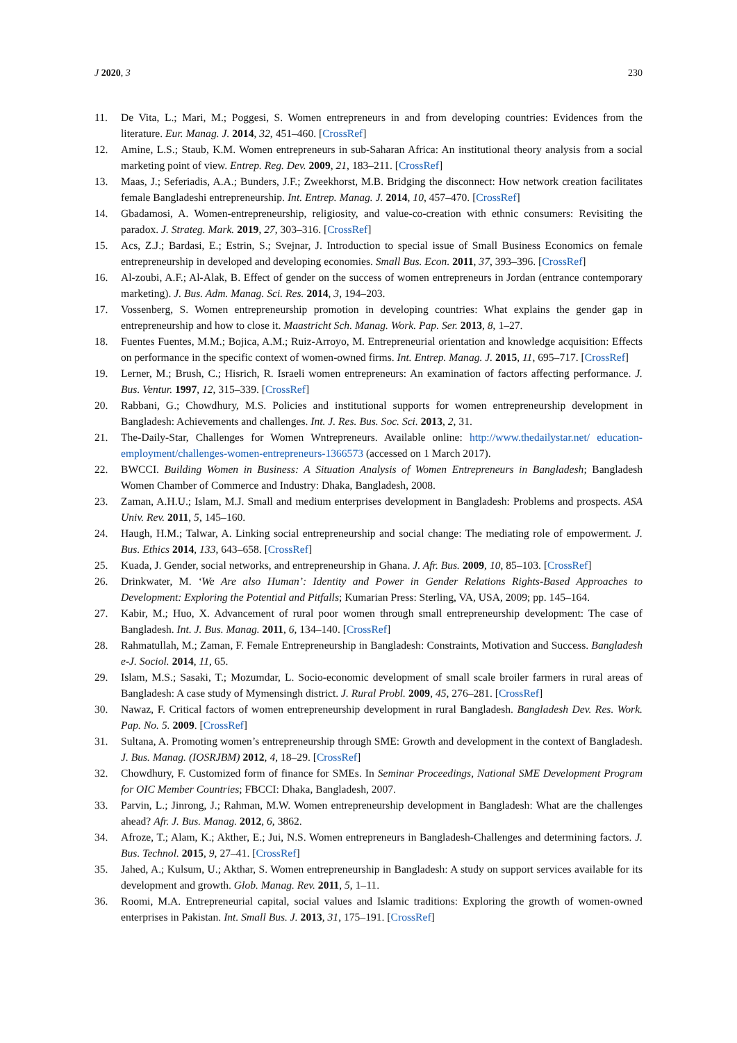J 2020, 3 230
11. De Vita, L.; Mari, M.; Poggesi, S. Women entrepreneurs in and from developing countries: Evidences from the literature. Eur. Manag. J. 2014, 32, 451–460. [CrossRef]
12. Amine, L.S.; Staub, K.M. Women entrepreneurs in sub-Saharan Africa: An institutional theory analysis from a social marketing point of view. Entrep. Reg. Dev. 2009, 21, 183–211. [CrossRef]
13. Maas, J.; Seferiadis, A.A.; Bunders, J.F.; Zweekhorst, M.B. Bridging the disconnect: How network creation facilitates female Bangladeshi entrepreneurship. Int. Entrep. Manag. J. 2014, 10, 457–470. [CrossRef]
14. Gbadamosi, A. Women-entrepreneurship, religiosity, and value-co-creation with ethnic consumers: Revisiting the paradox. J. Strateg. Mark. 2019, 27, 303–316. [CrossRef]
15. Acs, Z.J.; Bardasi, E.; Estrin, S.; Svejnar, J. Introduction to special issue of Small Business Economics on female entrepreneurship in developed and developing economies. Small Bus. Econ. 2011, 37, 393–396. [CrossRef]
16. Al-zoubi, A.F.; Al-Alak, B. Effect of gender on the success of women entrepreneurs in Jordan (entrance contemporary marketing). J. Bus. Adm. Manag. Sci. Res. 2014, 3, 194–203.
17. Vossenberg, S. Women entrepreneurship promotion in developing countries: What explains the gender gap in entrepreneurship and how to close it. Maastricht Sch. Manag. Work. Pap. Ser. 2013, 8, 1–27.
18. Fuentes Fuentes, M.M.; Bojica, A.M.; Ruiz-Arroyo, M. Entrepreneurial orientation and knowledge acquisition: Effects on performance in the specific context of women-owned firms. Int. Entrep. Manag. J. 2015, 11, 695–717. [CrossRef]
19. Lerner, M.; Brush, C.; Hisrich, R. Israeli women entrepreneurs: An examination of factors affecting performance. J. Bus. Ventur. 1997, 12, 315–339. [CrossRef]
20. Rabbani, G.; Chowdhury, M.S. Policies and institutional supports for women entrepreneurship development in Bangladesh: Achievements and challenges. Int. J. Res. Bus. Soc. Sci. 2013, 2, 31.
21. The-Daily-Star, Challenges for Women Wntrepreneurs. Available online: http://www.thedailystar.net/ education-employment/challenges-women-entrepreneurs-1366573 (accessed on 1 March 2017).
22. BWCCI. Building Women in Business: A Situation Analysis of Women Entrepreneurs in Bangladesh; Bangladesh Women Chamber of Commerce and Industry: Dhaka, Bangladesh, 2008.
23. Zaman, A.H.U.; Islam, M.J. Small and medium enterprises development in Bangladesh: Problems and prospects. ASA Univ. Rev. 2011, 5, 145–160.
24. Haugh, H.M.; Talwar, A. Linking social entrepreneurship and social change: The mediating role of empowerment. J. Bus. Ethics 2014, 133, 643–658. [CrossRef]
25. Kuada, J. Gender, social networks, and entrepreneurship in Ghana. J. Afr. Bus. 2009, 10, 85–103. [CrossRef]
26. Drinkwater, M. ‘We Are also Human’: Identity and Power in Gender Relations Rights-Based Approaches to Development: Exploring the Potential and Pitfalls; Kumarian Press: Sterling, VA, USA, 2009; pp. 145–164.
27. Kabir, M.; Huo, X. Advancement of rural poor women through small entrepreneurship development: The case of Bangladesh. Int. J. Bus. Manag. 2011, 6, 134–140. [CrossRef]
28. Rahmatullah, M.; Zaman, F. Female Entrepreneurship in Bangladesh: Constraints, Motivation and Success. Bangladesh e-J. Sociol. 2014, 11, 65.
29. Islam, M.S.; Sasaki, T.; Mozumdar, L. Socio-economic development of small scale broiler farmers in rural areas of Bangladesh: A case study of Mymensingh district. J. Rural Probl. 2009, 45, 276–281. [CrossRef]
30. Nawaz, F. Critical factors of women entrepreneurship development in rural Bangladesh. Bangladesh Dev. Res. Work. Pap. No. 5. 2009. [CrossRef]
31. Sultana, A. Promoting women’s entrepreneurship through SME: Growth and development in the context of Bangladesh. J. Bus. Manag. (IOSRJBM) 2012, 4, 18–29. [CrossRef]
32. Chowdhury, F. Customized form of finance for SMEs. In Seminar Proceedings, National SME Development Program for OIC Member Countries; FBCCI: Dhaka, Bangladesh, 2007.
33. Parvin, L.; Jinrong, J.; Rahman, M.W. Women entrepreneurship development in Bangladesh: What are the challenges ahead? Afr. J. Bus. Manag. 2012, 6, 3862.
34. Afroze, T.; Alam, K.; Akther, E.; Jui, N.S. Women entrepreneurs in Bangladesh-Challenges and determining factors. J. Bus. Technol. 2015, 9, 27–41. [CrossRef]
35. Jahed, A.; Kulsum, U.; Akthar, S. Women entrepreneurship in Bangladesh: A study on support services available for its development and growth. Glob. Manag. Rev. 2011, 5, 1–11.
36. Roomi, M.A. Entrepreneurial capital, social values and Islamic traditions: Exploring the growth of women-owned enterprises in Pakistan. Int. Small Bus. J. 2013, 31, 175–191. [CrossRef]